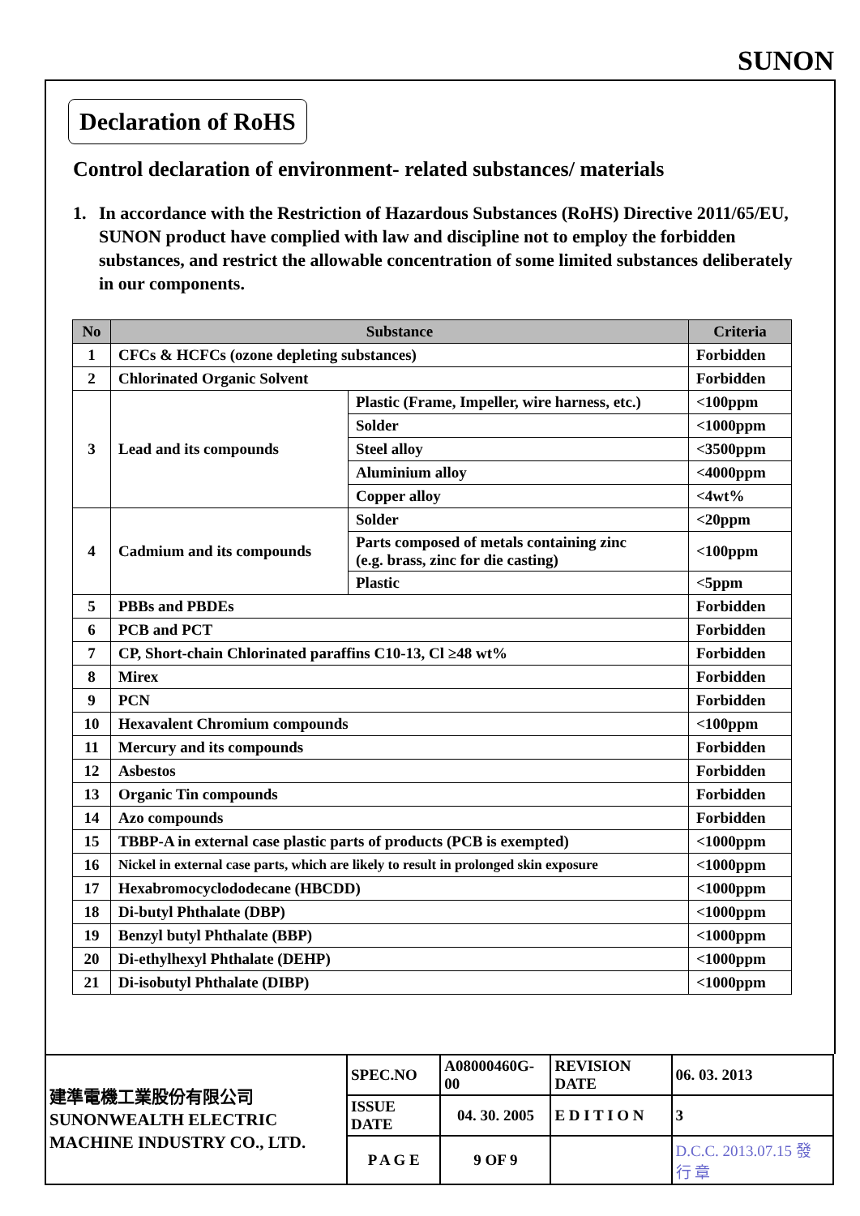SUNON
Declaration of RoHS
Control declaration of environment- related substances/ materials
1. In accordance with the Restriction of Hazardous Substances (RoHS) Directive 2011/65/EU, SUNON product have complied with law and discipline not to employ the forbidden substances, and restrict the allowable concentration of some limited substances deliberately in our components.
| No | Substance | | Criteria |
| --- | --- | --- | --- |
| 1 | CFCs & HCFCs (ozone depleting substances) | | Forbidden |
| 2 | Chlorinated Organic Solvent | | Forbidden |
| 3 | Lead and its compounds | Plastic (Frame, Impeller, wire harness, etc.) | <100ppm |
| | | Solder | <1000ppm |
| | | Steel alloy | <3500ppm |
| | | Aluminium alloy | <4000ppm |
| | | Copper alloy | <4wt% |
| 4 | Cadmium and its compounds | Solder | <20ppm |
| | | Parts composed of metals containing zinc (e.g. brass, zinc for die casting) | <100ppm |
| | | Plastic | <5ppm |
| 5 | PBBs and PBDEs | | Forbidden |
| 6 | PCB and PCT | | Forbidden |
| 7 | CP, Short-chain Chlorinated paraffins C10-13, Cl ≥48 wt% | | Forbidden |
| 8 | Mirex | | Forbidden |
| 9 | PCN | | Forbidden |
| 10 | Hexavalent Chromium compounds | | <100ppm |
| 11 | Mercury and its compounds | | Forbidden |
| 12 | Asbestos | | Forbidden |
| 13 | Organic Tin compounds | | Forbidden |
| 14 | Azo compounds | | Forbidden |
| 15 | TBBP-A in external case plastic parts of products (PCB is exempted) | | <1000ppm |
| 16 | Nickel in external case parts, which are likely to result in prolonged skin exposure | | <1000ppm |
| 17 | Hexabromocyclododecane (HBCDD) | | <1000ppm |
| 18 | Di-butyl Phthalate (DBP) | | <1000ppm |
| 19 | Benzyl butyl Phthalate (BBP) | | <1000ppm |
| 20 | Di-ethylhexyl Phthalate (DEHP) | | <1000ppm |
| 21 | Di-isobutyl Phthalate (DIBP) | | <1000ppm |
| 建準電機工業股份有限公司 SUNONWEALTH ELECTRIC MACHINE INDUSTRY CO., LTD. | SPEC.NO | A08000460G-00 | REVISION DATE | 06. 03. 2013 |
| | ISSUE DATE | 04. 30. 2005 | E D I T I O N | 3 |
| | P A G E | 9 OF 9 | | D.C.C. 2013.07.15 發 行 章 |